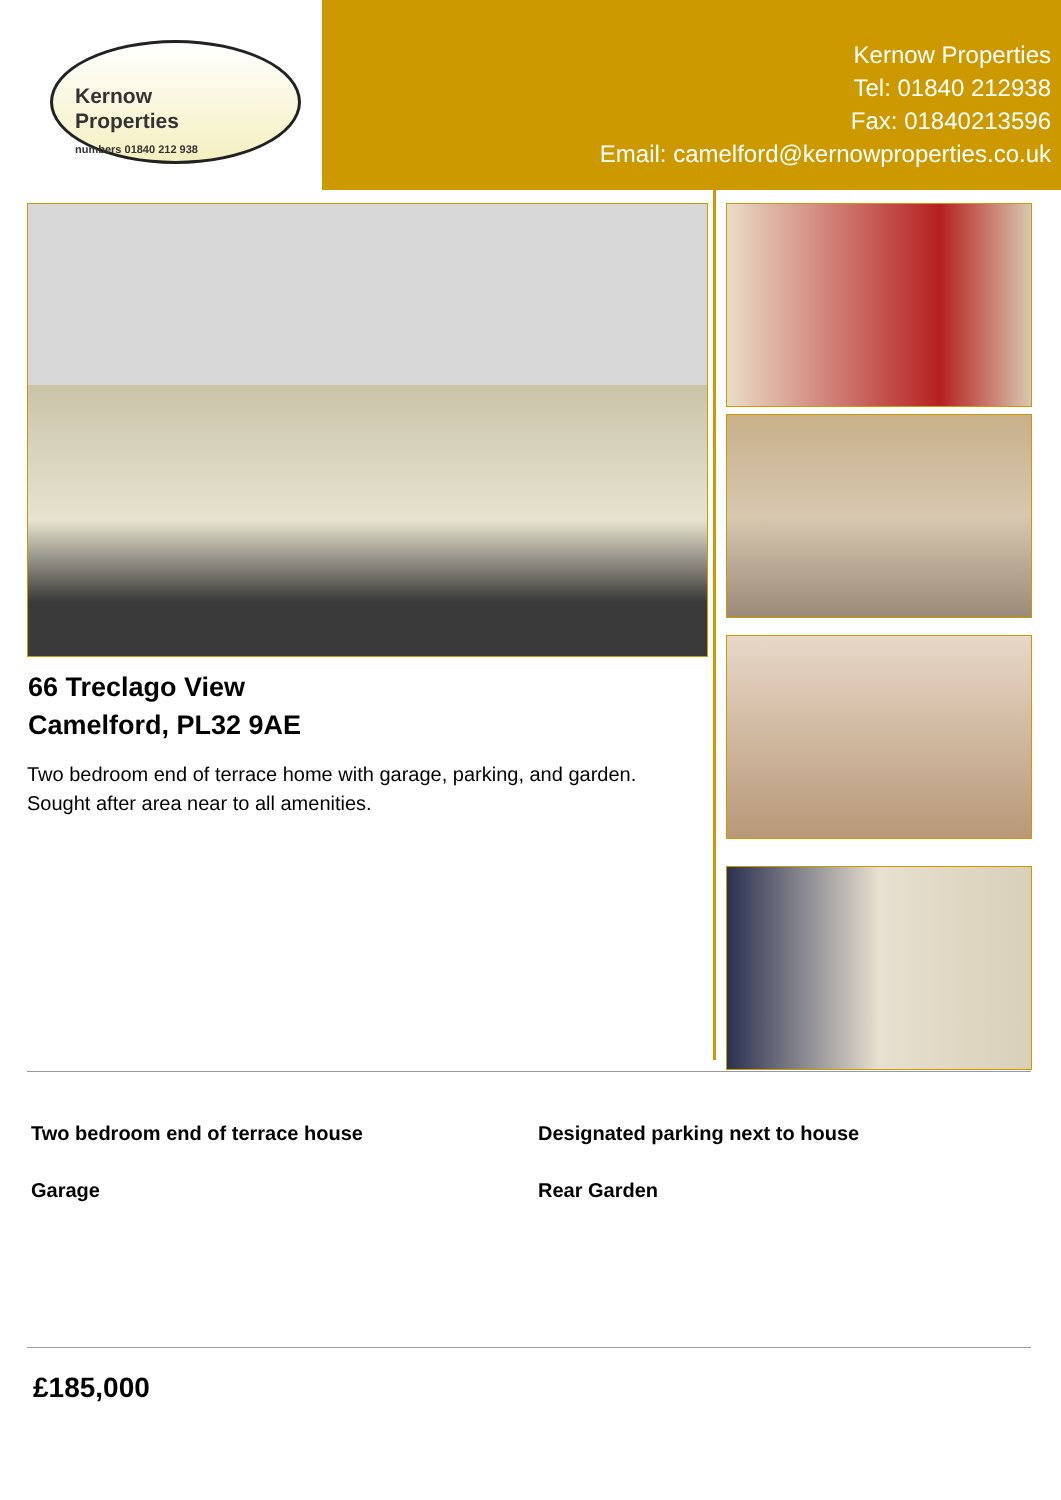Kernow
Properties
numbers 01840 212 938
Kernow Properties
Tel: 01840 212938
Fax: 01840213596
Email: camelford@kernowproperties.co.uk
66 Treclago View
Camelford, PL32 9AE
Two bedroom end of terrace home with garage, parking, and garden. Sought after area near to all amenities.
Two bedroom end of terrace house
Designated parking next to house
Garage Rear Garden
£185,000